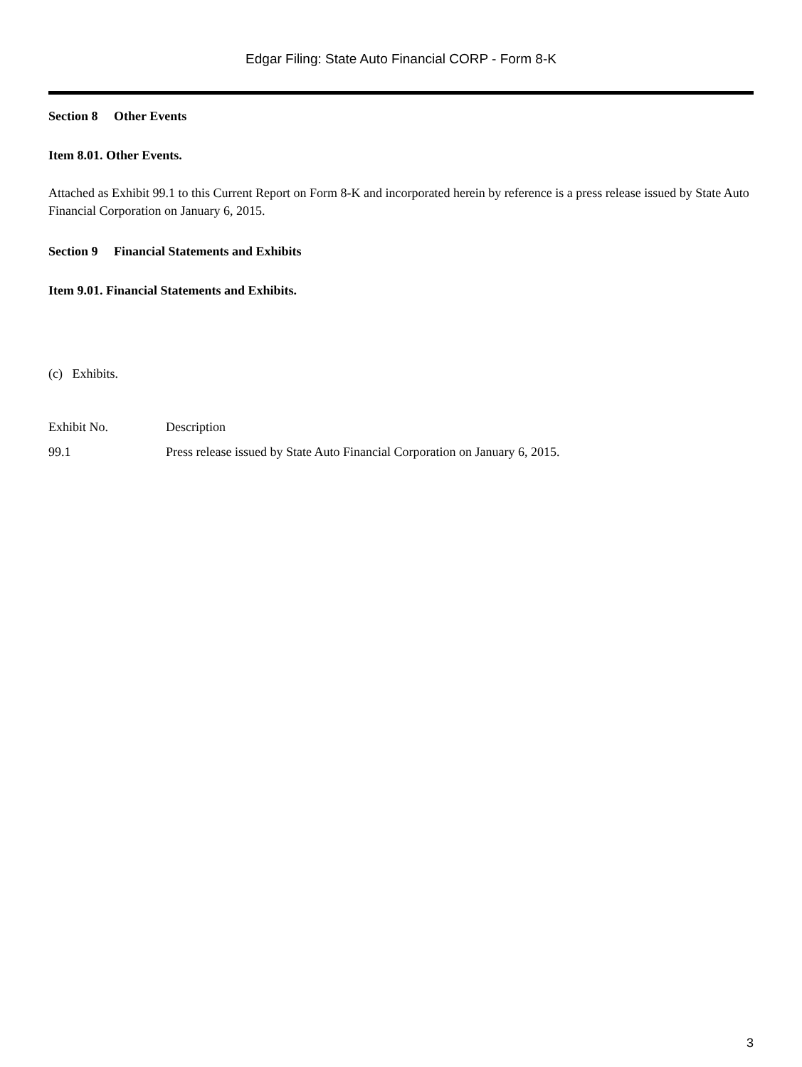Edgar Filing: State Auto Financial CORP - Form 8-K
Section 8 Other Events
Item 8.01. Other Events.
Attached as Exhibit 99.1 to this Current Report on Form 8-K and incorporated herein by reference is a press release issued by State Auto Financial Corporation on January 6, 2015.
Section 9 Financial Statements and Exhibits
Item 9.01. Financial Statements and Exhibits.
(c) Exhibits.
| Exhibit No. | Description |
| --- | --- |
| 99.1 | Press release issued by State Auto Financial Corporation on January 6, 2015. |
3